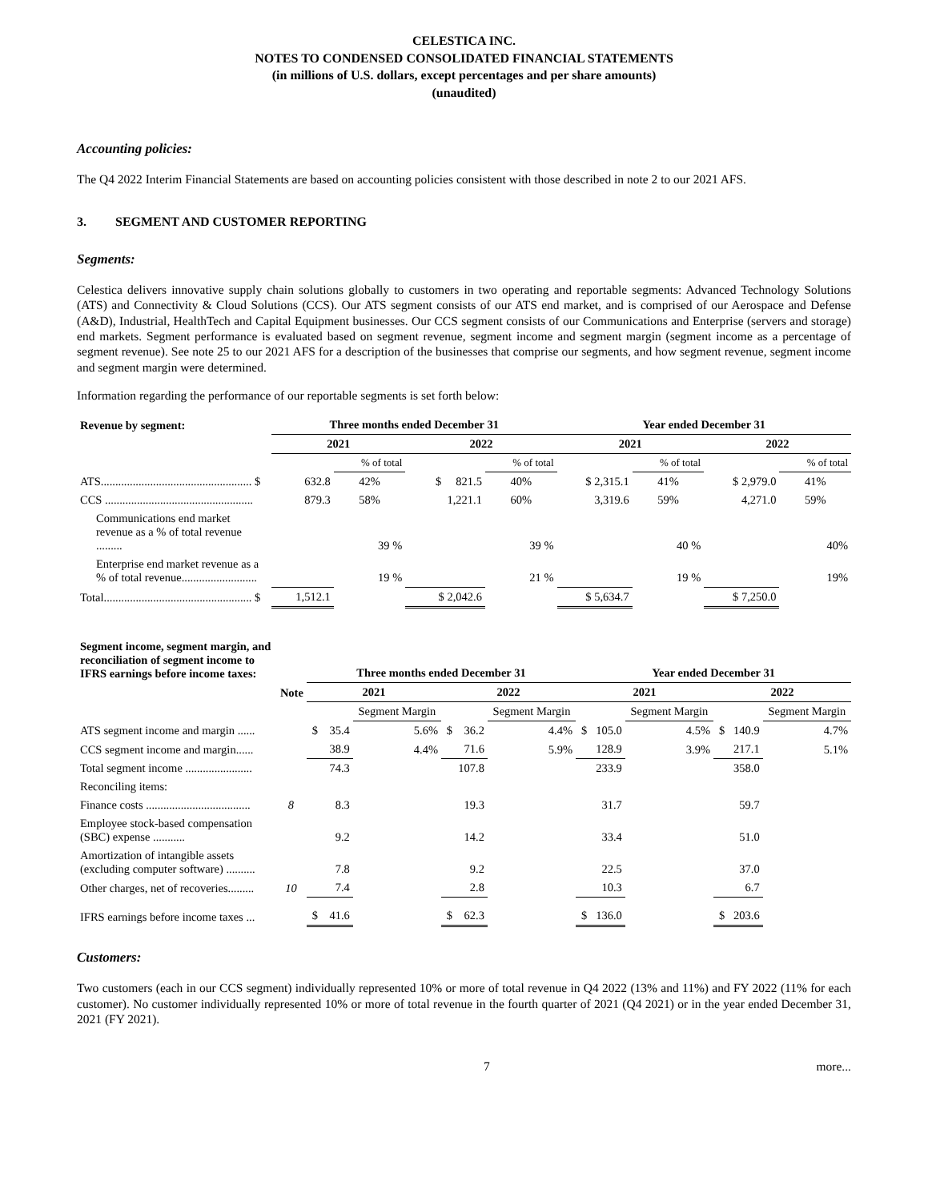CELESTICA INC.
NOTES TO CONDENSED CONSOLIDATED FINANCIAL STATEMENTS
(in millions of U.S. dollars, except percentages and per share amounts)
(unaudited)
Accounting policies:
The Q4 2022 Interim Financial Statements are based on accounting policies consistent with those described in note 2 to our 2021 AFS.
3. SEGMENT AND CUSTOMER REPORTING
Segments:
Celestica delivers innovative supply chain solutions globally to customers in two operating and reportable segments: Advanced Technology Solutions (ATS) and Connectivity & Cloud Solutions (CCS). Our ATS segment consists of our ATS end market, and is comprised of our Aerospace and Defense (A&D), Industrial, HealthTech and Capital Equipment businesses. Our CCS segment consists of our Communications and Enterprise (servers and storage) end markets. Segment performance is evaluated based on segment revenue, segment income and segment margin (segment income as a percentage of segment revenue). See note 25 to our 2021 AFS for a description of the businesses that comprise our segments, and how segment revenue, segment income and segment margin were determined.
Information regarding the performance of our reportable segments is set forth below:
| Revenue by segment: | Three months ended December 31 | | | | Year ended December 31 | | | |
| --- | --- | --- | --- | --- | --- | --- | --- | --- |
| | 2021 | | 2022 | | 2021 | | 2022 | |
| | | % of total | | % of total | | % of total | | % of total |
| ATS.................................................... $ | 632.8 | 42% | $ 821.5 | 40% | $ 2,315.1 | 41% | $ 2,979.0 | 41% |
| CCS ................................................... | 879.3 | 58% | 1,221.1 | 60% | 3,319.6 | 59% | 4,271.0 | 59% |
| Communications end market revenue as a % of total revenue ......... | | 39 % | | 39 % | | 40 % | | 40% |
| Enterprise end market revenue as a % of total revenue.......................... | | 19 % | | 21 % | | 19 % | | 19% |
| Total................................................... $ | 1,512.1 | | $ 2,042.6 | | $ 5,634.7 | | $ 7,250.0 | |
| Segment income, segment margin, and reconciliation of segment income to IFRS earnings before income taxes: | | Three months ended December 31 | | | | Year ended December 31 | | | |
| --- | --- | --- | --- | --- | --- | --- | --- | --- | --- |
| | Note | 2021 | | 2022 | | 2021 | | 2022 | |
| | | | Segment Margin | | Segment Margin | | Segment Margin | | Segment Margin |
| ATS segment income and margin ...... | | $ 35.4 | 5.6% | $ 36.2 | 4.4% | $ 105.0 | 4.5% | $ 140.9 | 4.7% |
| CCS segment income and margin...... | | 38.9 | 4.4% | 71.6 | 5.9% | 128.9 | 3.9% | 217.1 | 5.1% |
| Total segment income ....................... | | 74.3 | | 107.8 | | 233.9 | | 358.0 | |
| Reconciling items: | | | | | | | | | |
| Finance costs .................................... | 8 | 8.3 | | 19.3 | | 31.7 | | 59.7 | |
| Employee stock-based compensation (SBC) expense ........... | | 9.2 | | 14.2 | | 33.4 | | 51.0 | |
| Amortization of intangible assets (excluding computer software) .......... | | 7.8 | | 9.2 | | 22.5 | | 37.0 | |
| Other charges, net of recoveries......... | 10 | 7.4 | | 2.8 | | 10.3 | | 6.7 | |
| IFRS earnings before income taxes ... | | $ 41.6 | | $ 62.3 | | $ 136.0 | | $ 203.6 | |
Customers:
Two customers (each in our CCS segment) individually represented 10% or more of total revenue in Q4 2022 (13% and 11%) and FY 2022 (11% for each customer). No customer individually represented 10% or more of total revenue in the fourth quarter of 2021 (Q4 2021) or in the year ended December 31, 2021 (FY 2021).
7 more...